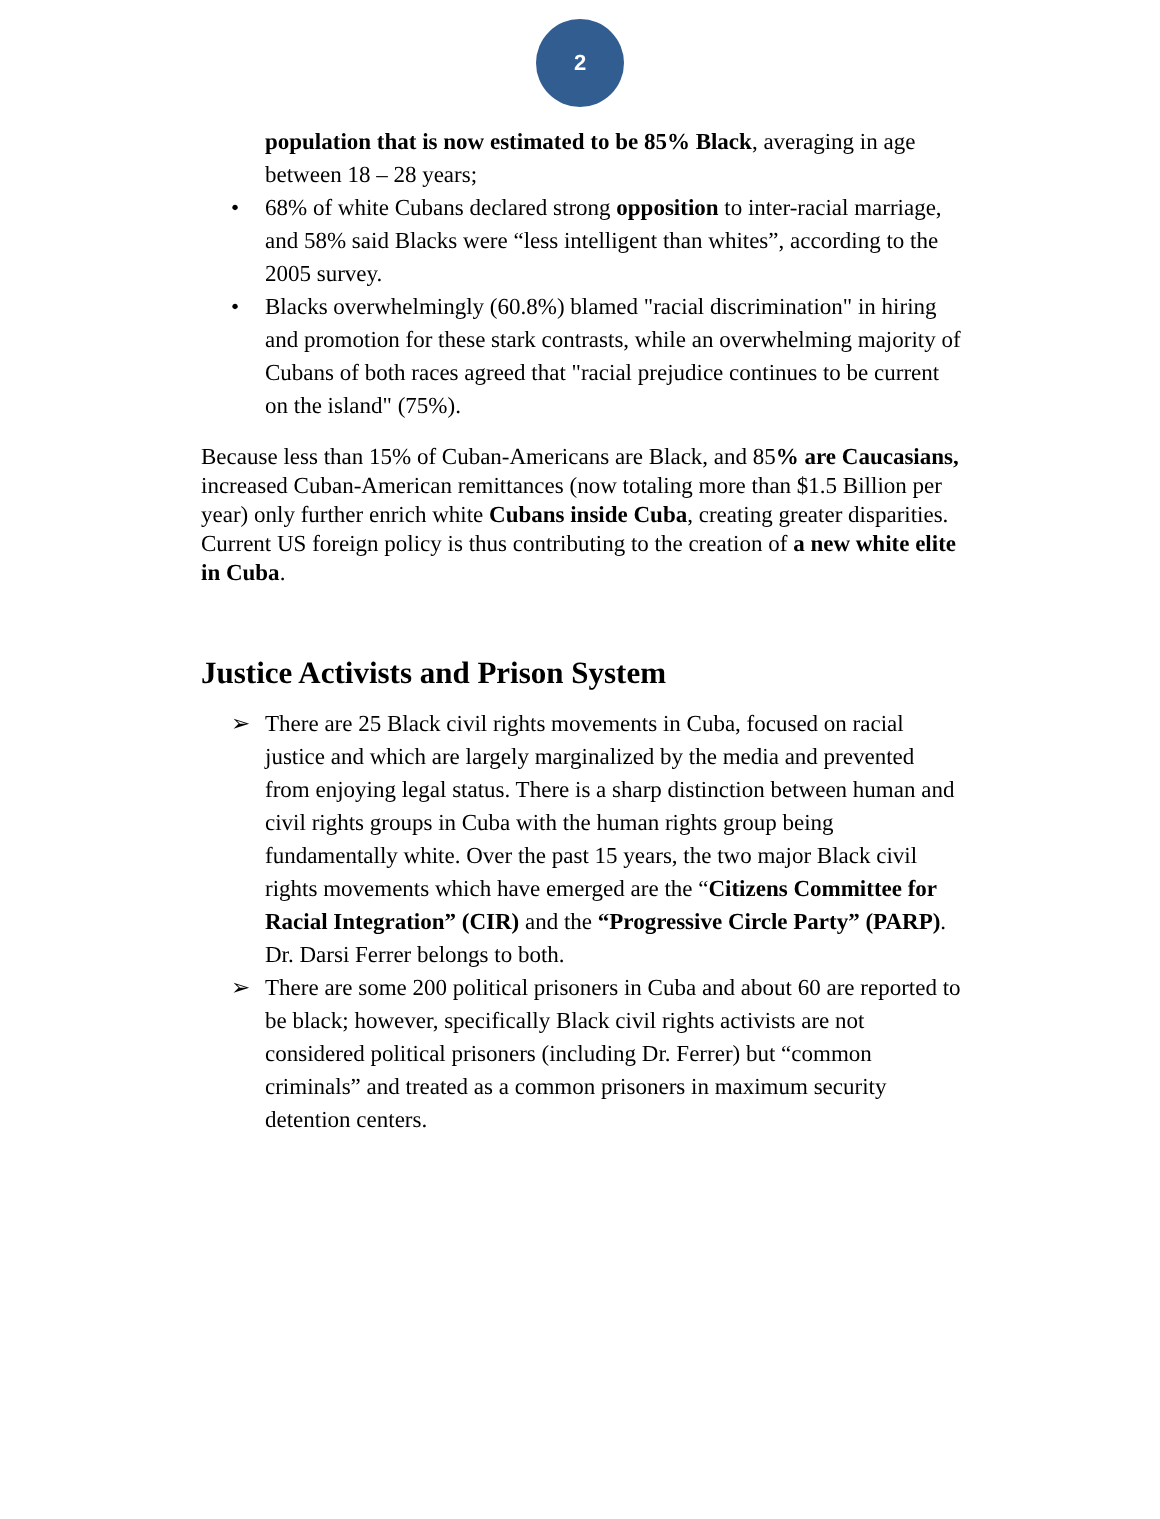2
population that is now estimated to be 85% Black, averaging in age between 18 – 28 years;
• 68% of white Cubans declared strong opposition to inter-racial marriage, and 58% said Blacks were “less intelligent than whites”, according to the 2005 survey.
• Blacks overwhelmingly (60.8%) blamed "racial discrimination" in hiring and promotion for these stark contrasts, while an overwhelming majority of Cubans of both races agreed that "racial prejudice continues to be current on the island" (75%).
Because less than 15% of Cuban-Americans are Black, and 85% are Caucasians, increased Cuban-American remittances (now totaling more than $1.5 Billion per year) only further enrich white Cubans inside Cuba, creating greater disparities. Current US foreign policy is thus contributing to the creation of a new white elite in Cuba.
Justice Activists and Prison System
➢ There are 25 Black civil rights movements in Cuba, focused on racial justice and which are largely marginalized by the media and prevented from enjoying legal status. There is a sharp distinction between human and civil rights groups in Cuba with the human rights group being fundamentally white. Over the past 15 years, the two major Black civil rights movements which have emerged are the “Citizens Committee for Racial Integration” (CIR) and the “Progressive Circle Party” (PARP). Dr. Darsi Ferrer belongs to both.
➢ There are some 200 political prisoners in Cuba and about 60 are reported to be black; however, specifically Black civil rights activists are not considered political prisoners (including Dr. Ferrer) but “common criminals” and treated as a common prisoners in maximum security detention centers.